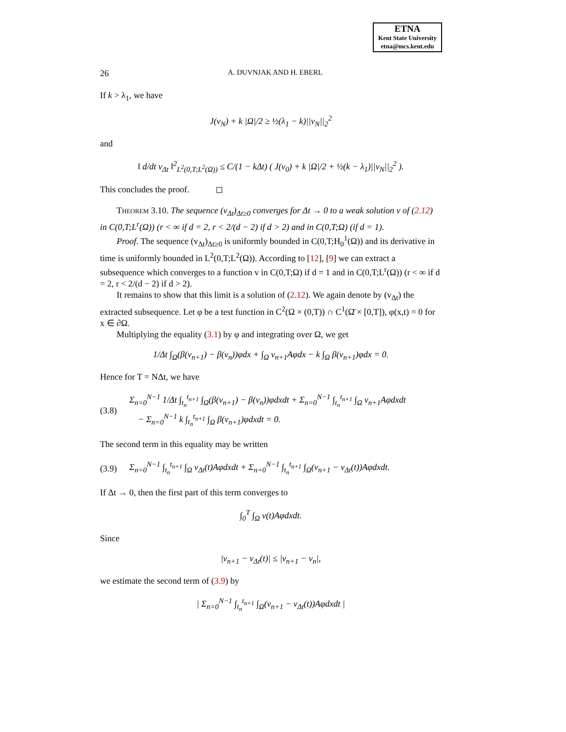ETNA
Kent State University
etna@mcs.kent.edu
26 A. DUVNJAK AND H. EBERL
If k > λ<sub>1</sub>, we have
J(v<sub>N</sub>) + k |Ω|/2 ≥ ½(λ<sub>1</sub> − k)||v<sub>N</sub>||<sub>2</sub><sup>2</sup>
and
‖ d/dt v<sub>Δt</sub> ‖<sup>2</sup><sub>L<sup>2</sup>(0,T;L<sup>2</sup>(Ω))</sub> ≤ C/(1 − kΔt) ( J(v<sub>0</sub>) + k |Ω|/2 + ½(k − λ<sub>1</sub>)||v<sub>N</sub>||<sub>2</sub><sup>2</sup> ).
This concludes the proof. ◻
Theorem 3.10. The sequence (v<sub>Δt</sub>)<sub>Δt≥0</sub> converges for Δt → 0 to a weak solution v of (2.12) in C(0,T;L<sup>r</sup>(Ω)) (r < ∞ if d = 2, r < 2/(d − 2) if d > 2) and in C(0,T;Ω) (if d = 1).
Proof. The sequence (v<sub>Δt</sub>)<sub>Δt≥0</sub> is uniformly bounded in C(0,T;H<sub>0</sub><sup>1</sup>(Ω)) and its derivative in time is uniformly bounded in L<sup>2</sup>(0,T;L<sup>2</sup>(Ω)). According to [12], [9] we can extract a subsequence which converges to a function v in C(0,T;Ω) if d = 1 and in C(0,T;L<sup>r</sup>(Ω)) (r < ∞ if d = 2, r < 2/(d − 2) if d > 2).
It remains to show that this limit is a solution of (2.12). We again denote by (v<sub>Δt</sub>) the extracted subsequence. Let φ be a test function in C<sup>2</sup>(Ω × (0,T)) ∩ C<sup>1</sup>(Ω̄ × [0,T]), φ(x,t) = 0 for x ∈ ∂Ω.
Multiplying the equality (3.1) by φ and integrating over Ω, we get
1/Δt ∫<sub>Ω</sub>(β(v<sub>n+1</sub>) − β(v<sub>n</sub>))φdx + ∫<sub>Ω</sub> v<sub>n+1</sub>Aφdx − k ∫<sub>Ω</sub> β(v<sub>n+1</sub>)φdx = 0.
Hence for T = NΔt, we have
(3.8) Σ<sub>n=0</sub><sup>N−1</sup> 1/Δt ∫<sub>t<sub>n</sub></sub><sup>t<sub>n+1</sub></sup> ∫<sub>Ω</sub>(β(v<sub>n+1</sub>) − β(v<sub>n</sub>))φdxdt + Σ<sub>n=0</sub><sup>N−1</sup> ∫<sub>t<sub>n</sub></sub><sup>t<sub>n+1</sub></sup> ∫<sub>Ω</sub> v<sub>n+1</sub>Aφdxdt
− Σ<sub>n=0</sub><sup>N−1</sup> k ∫<sub>t<sub>n</sub></sub><sup>t<sub>n+1</sub></sup> ∫<sub>Ω</sub> β(v<sub>n+1</sub>)φdxdt = 0.
The second term in this equality may be written
(3.9) Σ<sub>n=0</sub><sup>N−1</sup> ∫<sub>t<sub>n</sub></sub><sup>t<sub>n+1</sub></sup> ∫<sub>Ω</sub> v<sub>Δt</sub>(t)Aφdxdt + Σ<sub>n=0</sub><sup>N−1</sup> ∫<sub>t<sub>n</sub></sub><sup>t<sub>n+1</sub></sup> ∫<sub>Ω</sub>(v<sub>n+1</sub> − v<sub>Δt</sub>(t))Aφdxdt.
If Δt → 0, then the first part of this term converges to
∫<sub>0</sub><sup>T</sup> ∫<sub>Ω</sub> v(t)Aφdxdt.
Since
|v<sub>n+1</sub> − v<sub>Δt</sub>(t)| ≤ |v<sub>n+1</sub> − v<sub>n</sub>|,
we estimate the second term of (3.9) by
| Σ<sub>n=0</sub><sup>N−1</sup> ∫<sub>t<sub>n</sub></sub><sup>t<sub>n+1</sub></sup> ∫<sub>Ω</sub>(v<sub>n+1</sub> − v<sub>Δt</sub>(t))Aφdxdt |